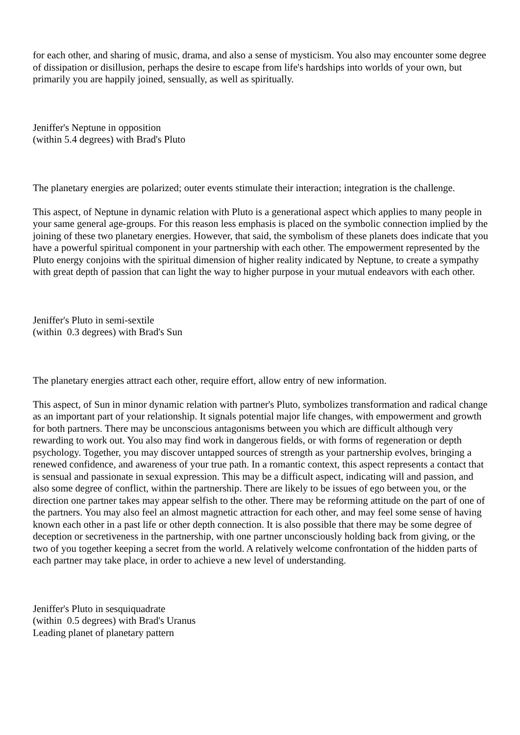for each other, and sharing of music, drama, and also a sense of mysticism. You also may encounter some degree of dissipation or disillusion, perhaps the desire to escape from life's hardships into worlds of your own, but primarily you are happily joined, sensually, as well as spiritually.
Jeniffer's Neptune in opposition
(within 5.4 degrees) with Brad's Pluto
The planetary energies are polarized; outer events stimulate their interaction; integration is the challenge.
This aspect, of Neptune in dynamic relation with Pluto is a generational aspect which applies to many people in your same general age-groups. For this reason less emphasis is placed on the symbolic connection implied by the joining of these two planetary energies. However, that said, the symbolism of these planets does indicate that you have a powerful spiritual component in your partnership with each other. The empowerment represented by the Pluto energy conjoins with the spiritual dimension of higher reality indicated by Neptune, to create a sympathy with great depth of passion that can light the way to higher purpose in your mutual endeavors with each other.
Jeniffer's Pluto in semi-sextile
(within 0.3 degrees) with Brad's Sun
The planetary energies attract each other, require effort, allow entry of new information.
This aspect, of Sun in minor dynamic relation with partner's Pluto, symbolizes transformation and radical change as an important part of your relationship. It signals potential major life changes, with empowerment and growth for both partners. There may be unconscious antagonisms between you which are difficult although very rewarding to work out. You also may find work in dangerous fields, or with forms of regeneration or depth psychology. Together, you may discover untapped sources of strength as your partnership evolves, bringing a renewed confidence, and awareness of your true path. In a romantic context, this aspect represents a contact that is sensual and passionate in sexual expression. This may be a difficult aspect, indicating will and passion, and also some degree of conflict, within the partnership. There are likely to be issues of ego between you, or the direction one partner takes may appear selfish to the other. There may be reforming attitude on the part of one of the partners. You may also feel an almost magnetic attraction for each other, and may feel some sense of having known each other in a past life or other depth connection. It is also possible that there may be some degree of deception or secretiveness in the partnership, with one partner unconsciously holding back from giving, or the two of you together keeping a secret from the world. A relatively welcome confrontation of the hidden parts of each partner may take place, in order to achieve a new level of understanding.
Jeniffer's Pluto in sesquiquadrate
(within 0.5 degrees) with Brad's Uranus
Leading planet of planetary pattern